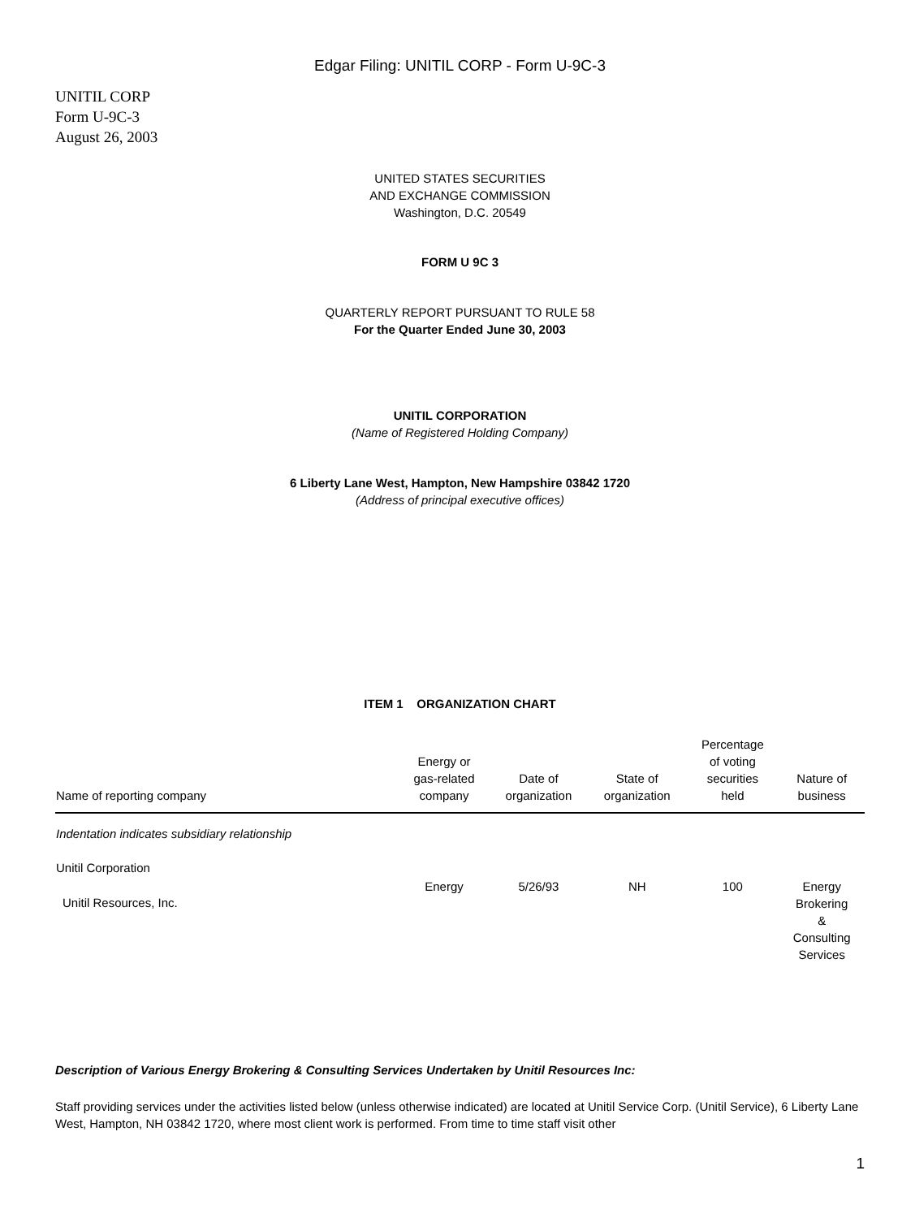Edgar Filing: UNITIL CORP - Form U-9C-3
UNITIL CORP
Form U-9C-3
August 26, 2003
UNITED STATES SECURITIES
AND EXCHANGE COMMISSION
Washington, D.C. 20549
FORM U 9C 3
QUARTERLY REPORT PURSUANT TO RULE 58
For the Quarter Ended June 30, 2003
UNITIL CORPORATION
(Name of Registered Holding Company)
6 Liberty Lane West, Hampton, New Hampshire 03842 1720
(Address of principal executive offices)
ITEM 1 ORGANIZATION CHART
| Name of reporting company | Energy or gas-related company | Date of organization | State of organization | Percentage of voting securities held | Nature of business |
| --- | --- | --- | --- | --- | --- |
| Indentation indicates subsidiary relationship Unitil Corporation | | | | | |
| Unitil Resources, Inc. | Energy | 5/26/93 | NH | 100 | Energy Brokering & Consulting Services |
Description of Various Energy Brokering & Consulting Services Undertaken by Unitil Resources Inc:
Staff providing services under the activities listed below (unless otherwise indicated) are located at Unitil Service Corp. (Unitil Service), 6 Liberty Lane West, Hampton, NH 03842 1720, where most client work is performed. From time to time staff visit other
1